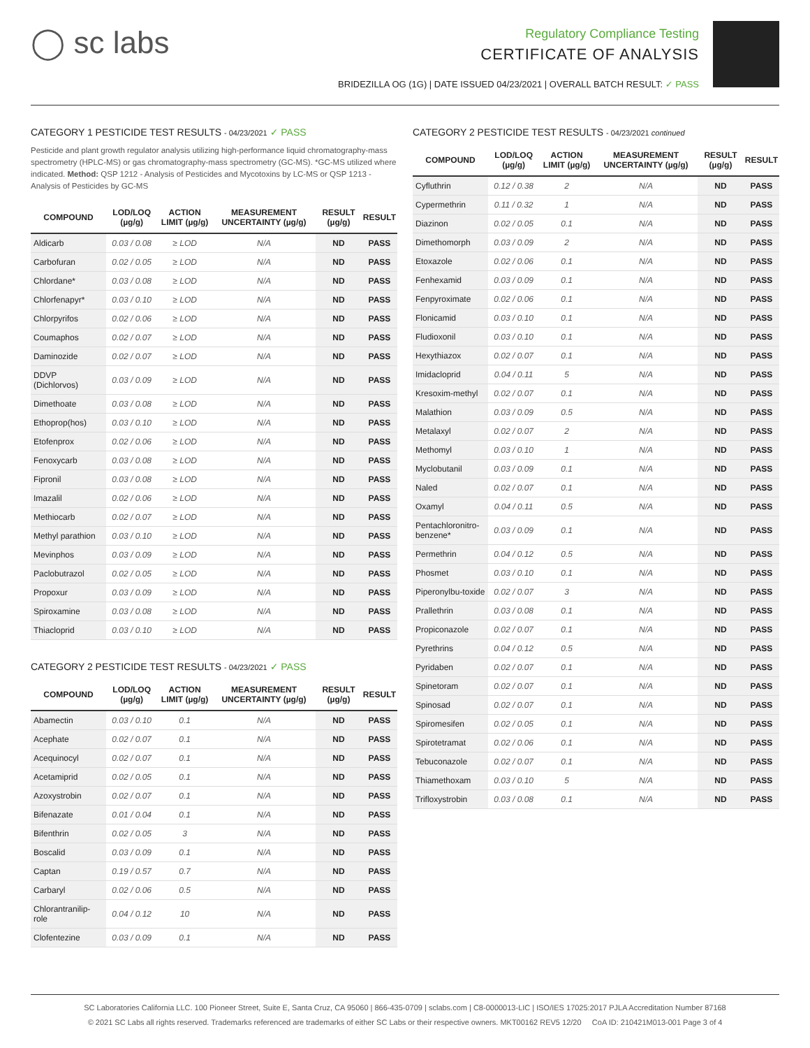◯ sc labs
Regulatory Compliance Testing
CERTIFICATE OF ANALYSIS
BRIDEZILLA OG (1G) | DATE ISSUED 04/23/2021 | OVERALL BATCH RESULT: ✓ PASS
CATEGORY 1 PESTICIDE TEST RESULTS - 04/23/2021 ✓ PASS
Pesticide and plant growth regulator analysis utilizing high-performance liquid chromatography-mass spectrometry (HPLC-MS) or gas chromatography-mass spectrometry (GC-MS). *GC-MS utilized where indicated. Method: QSP 1212 - Analysis of Pesticides and Mycotoxins by LC-MS or QSP 1213 - Analysis of Pesticides by GC-MS
| COMPOUND | LOD/LOQ (µg/g) | ACTION LIMIT (µg/g) | MEASUREMENT UNCERTAINTY (µg/g) | RESULT (µg/g) | RESULT |
| --- | --- | --- | --- | --- | --- |
| Aldicarb | 0.03 / 0.08 | ≥ LOD | N/A | ND | PASS |
| Carbofuran | 0.02 / 0.05 | ≥ LOD | N/A | ND | PASS |
| Chlordane* | 0.03 / 0.08 | ≥ LOD | N/A | ND | PASS |
| Chlorfenapyr* | 0.03 / 0.10 | ≥ LOD | N/A | ND | PASS |
| Chlorpyrifos | 0.02 / 0.06 | ≥ LOD | N/A | ND | PASS |
| Coumaphos | 0.02 / 0.07 | ≥ LOD | N/A | ND | PASS |
| Daminozide | 0.02 / 0.07 | ≥ LOD | N/A | ND | PASS |
| DDVP (Dichlorvos) | 0.03 / 0.09 | ≥ LOD | N/A | ND | PASS |
| Dimethoate | 0.03 / 0.08 | ≥ LOD | N/A | ND | PASS |
| Ethoprop(hos) | 0.03 / 0.10 | ≥ LOD | N/A | ND | PASS |
| Etofenprox | 0.02 / 0.06 | ≥ LOD | N/A | ND | PASS |
| Fenoxycarb | 0.03 / 0.08 | ≥ LOD | N/A | ND | PASS |
| Fipronil | 0.03 / 0.08 | ≥ LOD | N/A | ND | PASS |
| Imazalil | 0.02 / 0.06 | ≥ LOD | N/A | ND | PASS |
| Methiocarb | 0.02 / 0.07 | ≥ LOD | N/A | ND | PASS |
| Methyl parathion | 0.03 / 0.10 | ≥ LOD | N/A | ND | PASS |
| Mevinphos | 0.03 / 0.09 | ≥ LOD | N/A | ND | PASS |
| Paclobutrazol | 0.02 / 0.05 | ≥ LOD | N/A | ND | PASS |
| Propoxur | 0.03 / 0.09 | ≥ LOD | N/A | ND | PASS |
| Spiroxamine | 0.03 / 0.08 | ≥ LOD | N/A | ND | PASS |
| Thiacloprid | 0.03 / 0.10 | ≥ LOD | N/A | ND | PASS |
CATEGORY 2 PESTICIDE TEST RESULTS - 04/23/2021 ✓ PASS
| COMPOUND | LOD/LOQ (µg/g) | ACTION LIMIT (µg/g) | MEASUREMENT UNCERTAINTY (µg/g) | RESULT (µg/g) | RESULT |
| --- | --- | --- | --- | --- | --- |
| Abamectin | 0.03 / 0.10 | 0.1 | N/A | ND | PASS |
| Acephate | 0.02 / 0.07 | 0.1 | N/A | ND | PASS |
| Acequinocyl | 0.02 / 0.07 | 0.1 | N/A | ND | PASS |
| Acetamiprid | 0.02 / 0.05 | 0.1 | N/A | ND | PASS |
| Azoxystrobin | 0.02 / 0.07 | 0.1 | N/A | ND | PASS |
| Bifenazate | 0.01 / 0.04 | 0.1 | N/A | ND | PASS |
| Bifenthrin | 0.02 / 0.05 | 3 | N/A | ND | PASS |
| Boscalid | 0.03 / 0.09 | 0.1 | N/A | ND | PASS |
| Captan | 0.19 / 0.57 | 0.7 | N/A | ND | PASS |
| Carbaryl | 0.02 / 0.06 | 0.5 | N/A | ND | PASS |
| Chlorantranilip-role | 0.04 / 0.12 | 10 | N/A | ND | PASS |
| Clofentezine | 0.03 / 0.09 | 0.1 | N/A | ND | PASS |
CATEGORY 2 PESTICIDE TEST RESULTS - 04/23/2021 continued
| COMPOUND | LOD/LOQ (µg/g) | ACTION LIMIT (µg/g) | MEASUREMENT UNCERTAINTY (µg/g) | RESULT (µg/g) | RESULT |
| --- | --- | --- | --- | --- | --- |
| Cyfluthrin | 0.12 / 0.38 | 2 | N/A | ND | PASS |
| Cypermethrin | 0.11 / 0.32 | 1 | N/A | ND | PASS |
| Diazinon | 0.02 / 0.05 | 0.1 | N/A | ND | PASS |
| Dimethomorph | 0.03 / 0.09 | 2 | N/A | ND | PASS |
| Etoxazole | 0.02 / 0.06 | 0.1 | N/A | ND | PASS |
| Fenhexamid | 0.03 / 0.09 | 0.1 | N/A | ND | PASS |
| Fenpyroximate | 0.02 / 0.06 | 0.1 | N/A | ND | PASS |
| Flonicamid | 0.03 / 0.10 | 0.1 | N/A | ND | PASS |
| Fludioxonil | 0.03 / 0.10 | 0.1 | N/A | ND | PASS |
| Hexythiazox | 0.02 / 0.07 | 0.1 | N/A | ND | PASS |
| Imidacloprid | 0.04 / 0.11 | 5 | N/A | ND | PASS |
| Kresoxim-methyl | 0.02 / 0.07 | 0.1 | N/A | ND | PASS |
| Malathion | 0.03 / 0.09 | 0.5 | N/A | ND | PASS |
| Metalaxyl | 0.02 / 0.07 | 2 | N/A | ND | PASS |
| Methomyl | 0.03 / 0.10 | 1 | N/A | ND | PASS |
| Myclobutanil | 0.03 / 0.09 | 0.1 | N/A | ND | PASS |
| Naled | 0.02 / 0.07 | 0.1 | N/A | ND | PASS |
| Oxamyl | 0.04 / 0.11 | 0.5 | N/A | ND | PASS |
| Pentachloronitro-benzene* | 0.03 / 0.09 | 0.1 | N/A | ND | PASS |
| Permethrin | 0.04 / 0.12 | 0.5 | N/A | ND | PASS |
| Phosmet | 0.03 / 0.10 | 0.1 | N/A | ND | PASS |
| Piperonylbu-toxide | 0.02 / 0.07 | 3 | N/A | ND | PASS |
| Prallethrin | 0.03 / 0.08 | 0.1 | N/A | ND | PASS |
| Propiconazole | 0.02 / 0.07 | 0.1 | N/A | ND | PASS |
| Pyrethrins | 0.04 / 0.12 | 0.5 | N/A | ND | PASS |
| Pyridaben | 0.02 / 0.07 | 0.1 | N/A | ND | PASS |
| Spinetoram | 0.02 / 0.07 | 0.1 | N/A | ND | PASS |
| Spinosad | 0.02 / 0.07 | 0.1 | N/A | ND | PASS |
| Spiromesifen | 0.02 / 0.05 | 0.1 | N/A | ND | PASS |
| Spirotetramat | 0.02 / 0.06 | 0.1 | N/A | ND | PASS |
| Tebuconazole | 0.02 / 0.07 | 0.1 | N/A | ND | PASS |
| Thiamethoxam | 0.03 / 0.10 | 5 | N/A | ND | PASS |
| Trifloxystrobin | 0.03 / 0.08 | 0.1 | N/A | ND | PASS |
SC Laboratories California LLC. 100 Pioneer Street, Suite E, Santa Cruz, CA 95060 | 866-435-0709 | sclabs.com | C8-0000013-LIC | ISO/IES 17025:2017 PJLA Accreditation Number 87168
© 2021 SC Labs all rights reserved. Trademarks referenced are trademarks of either SC Labs or their respective owners. MKT00162 REV5 12/20 CoA ID: 210421M013-001 Page 3 of 4